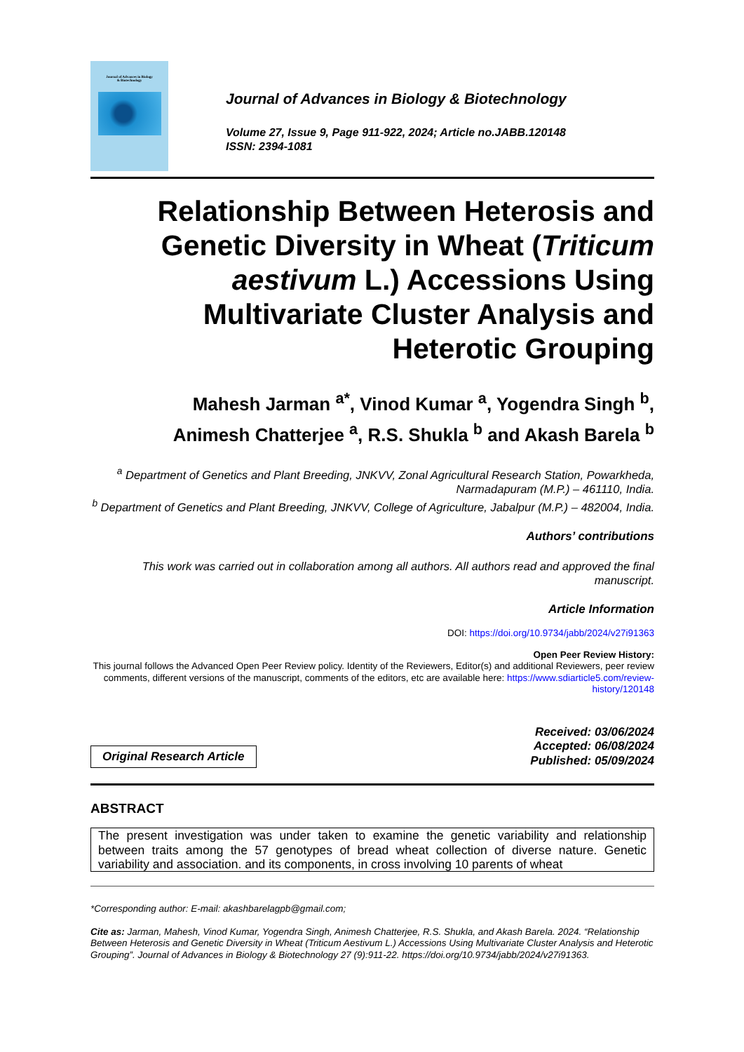Journal of Advances in Biology
& Biotechnology
Journal of Advances in Biology & Biotechnology
Volume 27, Issue 9, Page 911-922, 2024; Article no.JABB.120148
ISSN: 2394-1081
Relationship Between Heterosis and Genetic Diversity in Wheat (Triticum aestivum L.) Accessions Using Multivariate Cluster Analysis and Heterotic Grouping
Mahesh Jarman <sup>a*</sup>, Vinod Kumar <sup>a</sup>, Yogendra Singh <sup>b</sup>,
Animesh Chatterjee <sup>a</sup>, R.S. Shukla <sup>b</sup> and Akash Barela <sup>b</sup>
<sup>a</sup> Department of Genetics and Plant Breeding, JNKVV, Zonal Agricultural Research Station, Powarkheda, Narmadapuram (M.P.) – 461110, India.
<sup>b</sup> Department of Genetics and Plant Breeding, JNKVV, College of Agriculture, Jabalpur (M.P.) – 482004, India.
Authors’ contributions
This work was carried out in collaboration among all authors. All authors read and approved the final manuscript.
Article Information
DOI: https://doi.org/10.9734/jabb/2024/v27i91363
Open Peer Review History:
This journal follows the Advanced Open Peer Review policy. Identity of the Reviewers, Editor(s) and additional Reviewers, peer review comments, different versions of the manuscript, comments of the editors, etc are available here: https://www.sdiarticle5.com/review-history/120148
Original Research Article
Received: 03/06/2024
Accepted: 06/08/2024
Published: 05/09/2024
ABSTRACT
The present investigation was under taken to examine the genetic variability and relationship between traits among the 57 genotypes of bread wheat collection of diverse nature. Genetic variability and association. and its components, in cross involving 10 parents of wheat
*Corresponding author: E-mail: akashbarelagpb@gmail.com;
Cite as: Jarman, Mahesh, Vinod Kumar, Yogendra Singh, Animesh Chatterjee, R.S. Shukla, and Akash Barela. 2024. “Relationship Between Heterosis and Genetic Diversity in Wheat (Triticum Aestivum L.) Accessions Using Multivariate Cluster Analysis and Heterotic Grouping”. Journal of Advances in Biology & Biotechnology 27 (9):911-22. https://doi.org/10.9734/jabb/2024/v27i91363.